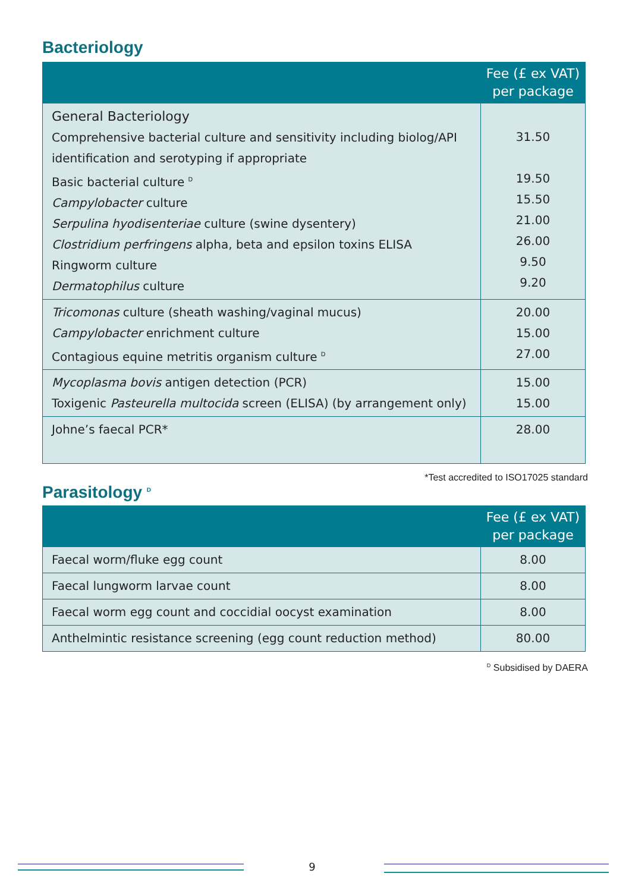Bacteriology
| | Fee (£ ex VAT) per package |
| --- | --- |
| General Bacteriology Comprehensive bacterial culture and sensitivity including biolog/API identification and serotyping if appropriate Basic bacterial culture <sup>D</sup> Campylobacter culture Serpulina hyodisenteriae culture (swine dysentery) Clostridium perfringens alpha, beta and epsilon toxins ELISA Ringworm culture Dermatophilus culture | 31.50 19.50 15.50 21.00 26.00 9.50 9.20 |
| Tricomonas culture (sheath washing/vaginal mucus) Campylobacter enrichment culture Contagious equine metritis organism culture <sup>D</sup> | 20.00 15.00 27.00 |
| Mycoplasma bovis antigen detection (PCR) Toxigenic Pasteurella multocida screen (ELISA) (by arrangement only) | 15.00 15.00 |
| Johne’s faecal PCR* | 28.00 |
*Test accredited to ISO17025 standard
Parasitology <sup>D</sup>
| | Fee (£ ex VAT) per package |
| --- | --- |
| Faecal worm/fluke egg count | 8.00 |
| Faecal lungworm larvae count | 8.00 |
| Faecal worm egg count and coccidial oocyst examination | 8.00 |
| Anthelmintic resistance screening (egg count reduction method) | 80.00 |
<sup>D</sup> Subsidised by DAERA
9